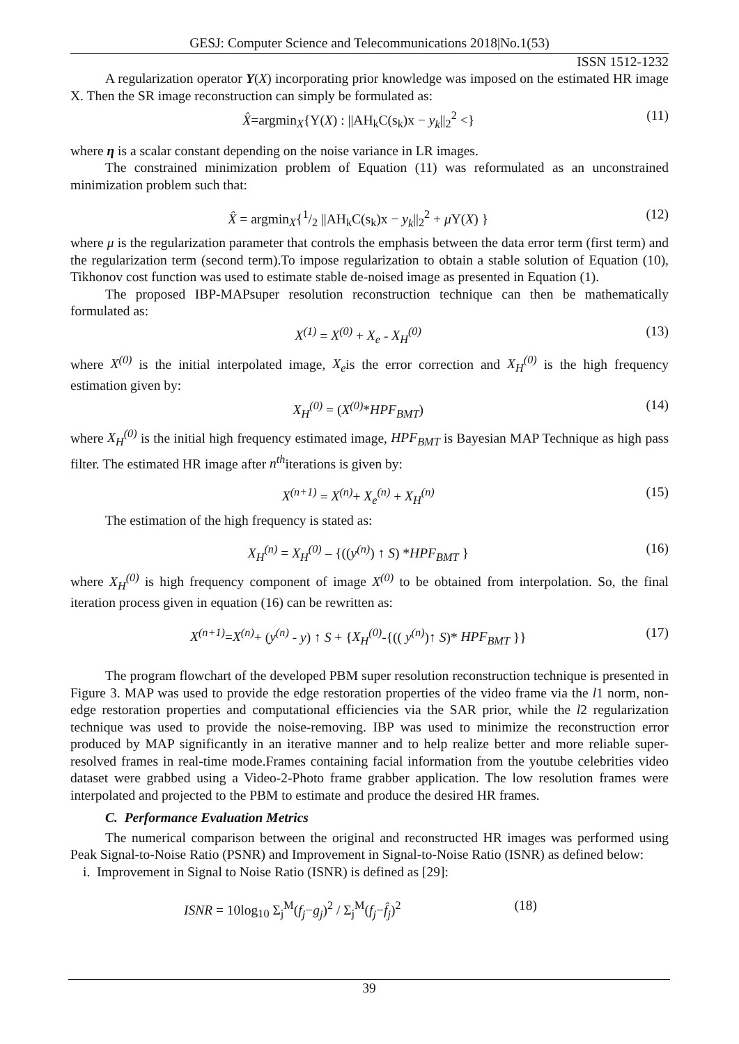GESJ: Computer Science and Telecommunications 2018|No.1(53)
ISSN 1512-1232
A regularization operator Υ(X) incorporating prior knowledge was imposed on the estimated HR image X. Then the SR image reconstruction can simply be formulated as:
X̂=argmin<sub>X</sub>{Υ(X) : ||AH<sub>k</sub>C(s<sub>k</sub>)x − y<sub>k</sub>||<sub>2</sub><sup>2</sup> <} (11)
where η is a scalar constant depending on the noise variance in LR images.
The constrained minimization problem of Equation (11) was reformulated as an unconstrained minimization problem such that:
X̂ = argmin<sub>X</sub>{1/2 ||AH<sub>k</sub>C(s<sub>k</sub>)x − y<sub>k</sub>||<sub>2</sub><sup>2</sup> + μ Υ(X) } (12)
where μ is the regularization parameter that controls the emphasis between the data error term (first term) and the regularization term (second term).To impose regularization to obtain a stable solution of Equation (10), Tikhonov cost function was used to estimate stable de-noised image as presented in Equation (1).
The proposed IBP-MAPsuper resolution reconstruction technique can then be mathematically formulated as:
X<sup>(1)</sup> = X<sup>(0)</sup> + X<sub>e</sub> - X<sub>H</sub><sup>(0)</sup> (13)
where X<sup>(0)</sup> is the initial interpolated image, X<sub>e</sub>is the error correction and X<sub>H</sub><sup>(0)</sup> is the high frequency estimation given by:
X<sub>H</sub><sup>(0)</sup> = (X<sup>(0)</sup>*HPF<sub>BMT</sub>) (14)
where X<sub>H</sub><sup>(0)</sup> is the initial high frequency estimated image, HPF<sub>BMT</sub> is Bayesian MAP Technique as high pass filter. The estimated HR image after n<sup>th</sup>iterations is given by:
X<sup>(n+1)</sup> = X<sup>(n)</sup>+ X<sub>e</sub><sup>(n)</sup> + X<sub>H</sub><sup>(n)</sup> (15)
The estimation of the high frequency is stated as:
X<sub>H</sub><sup>(n)</sup> = X<sub>H</sub><sup>(0)</sup> – {((y<sup>(n)</sup>) ↑ S) *HPF<sub>BMT</sub> } (16)
where X<sub>H</sub><sup>(0)</sup> is high frequency component of image X<sup>(0)</sup> to be obtained from interpolation. So, the final iteration process given in equation (16) can be rewritten as:
X<sup>(n+1)</sup>=X<sup>(n)</sup>+ (y<sup>(n)</sup> - y) ↑ S + {X<sub>H</sub><sup>(0)</sup>-{(( y<sup>(n)</sup>)↑ S)* HPF<sub>BMT</sub> }} (17)
The program flowchart of the developed PBM super resolution reconstruction technique is presented in Figure 3. MAP was used to provide the edge restoration properties of the video frame via the l1 norm, non-edge restoration properties and computational efficiencies via the SAR prior, while the l2 regularization technique was used to provide the noise-removing. IBP was used to minimize the reconstruction error produced by MAP significantly in an iterative manner and to help realize better and more reliable super-resolved frames in real-time mode.Frames containing facial information from the youtube celebrities video dataset were grabbed using a Video-2-Photo frame grabber application. The low resolution frames were interpolated and projected to the PBM to estimate and produce the desired HR frames.
C. Performance Evaluation Metrics
The numerical comparison between the original and reconstructed HR images was performed using Peak Signal-to-Noise Ratio (PSNR) and Improvement in Signal-to-Noise Ratio (ISNR) as defined below:
i. Improvement in Signal to Noise Ratio (ISNR) is defined as [29]:
ISNR = 10log<sub>10</sub> Σ<sub>j</sub><sup>M</sup>(f<sub>j</sub>−g<sub>j</sub>)<sup>2</sup> / Σ<sub>j</sub><sup>M</sup>(f<sub>j</sub>−f̂<sub>j</sub>)<sup>2</sup> (18)
39